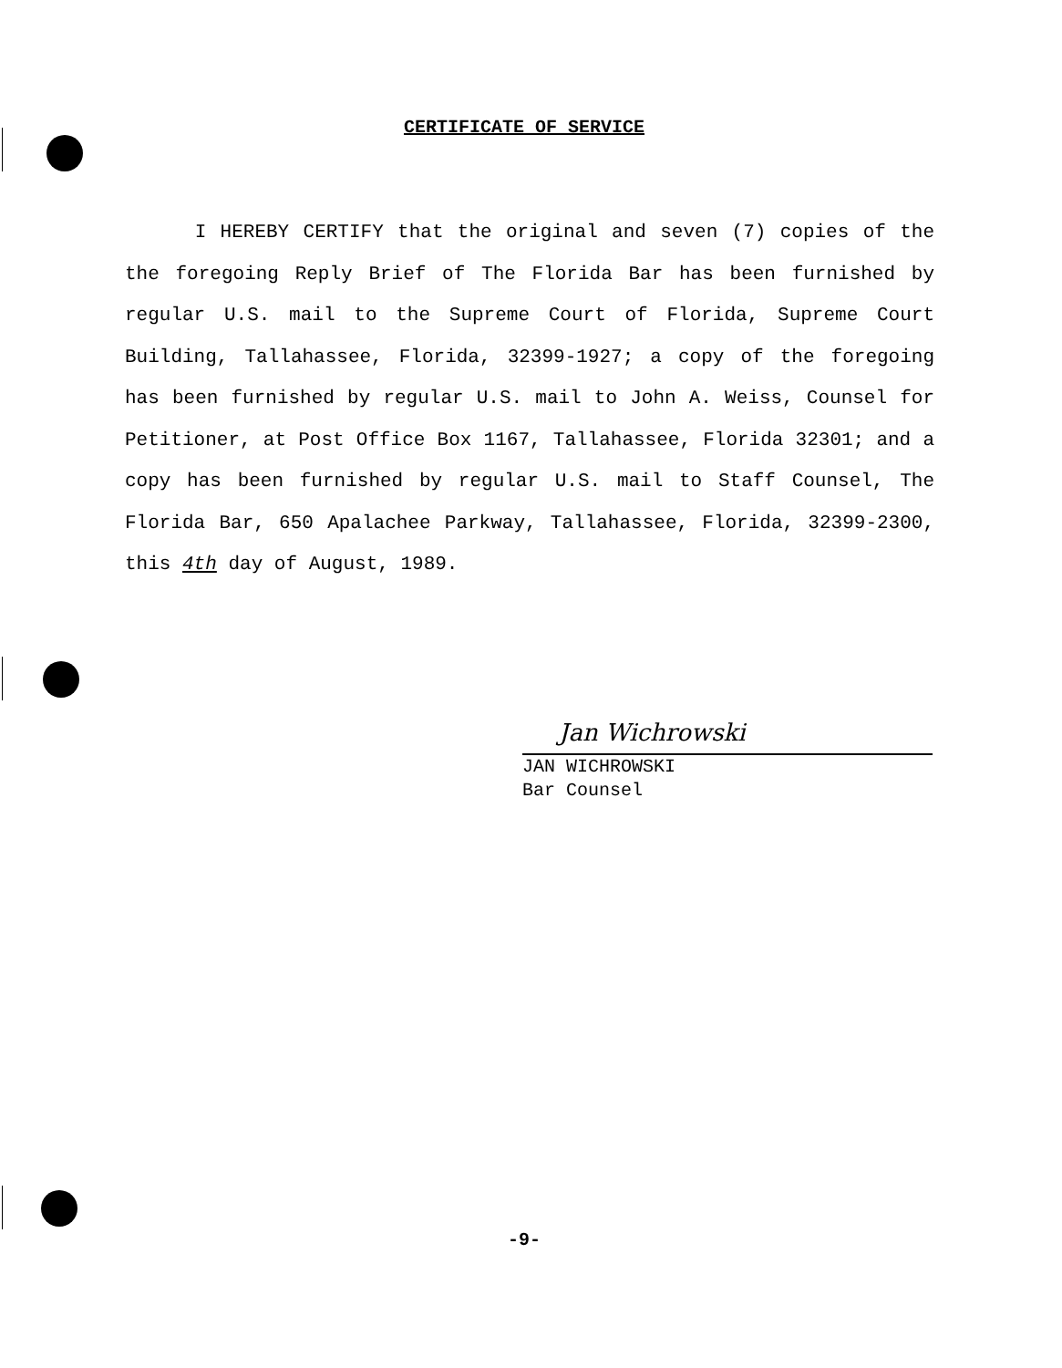CERTIFICATE OF SERVICE
I HEREBY CERTIFY that the original and seven (7) copies of the the foregoing Reply Brief of The Florida Bar has been furnished by regular U.S. mail to the Supreme Court of Florida, Supreme Court Building, Tallahassee, Florida, 32399-1927; a copy of the foregoing has been furnished by regular U.S. mail to John A. Weiss, Counsel for Petitioner, at Post Office Box 1167, Tallahassee, Florida 32301; and a copy has been furnished by regular U.S. mail to Staff Counsel, The Florida Bar, 650 Apalachee Parkway, Tallahassee, Florida, 32399-2300, this 4th day of August, 1989.
Jan Wichrowski
JAN WICHROWSKI
Bar Counsel
-9-